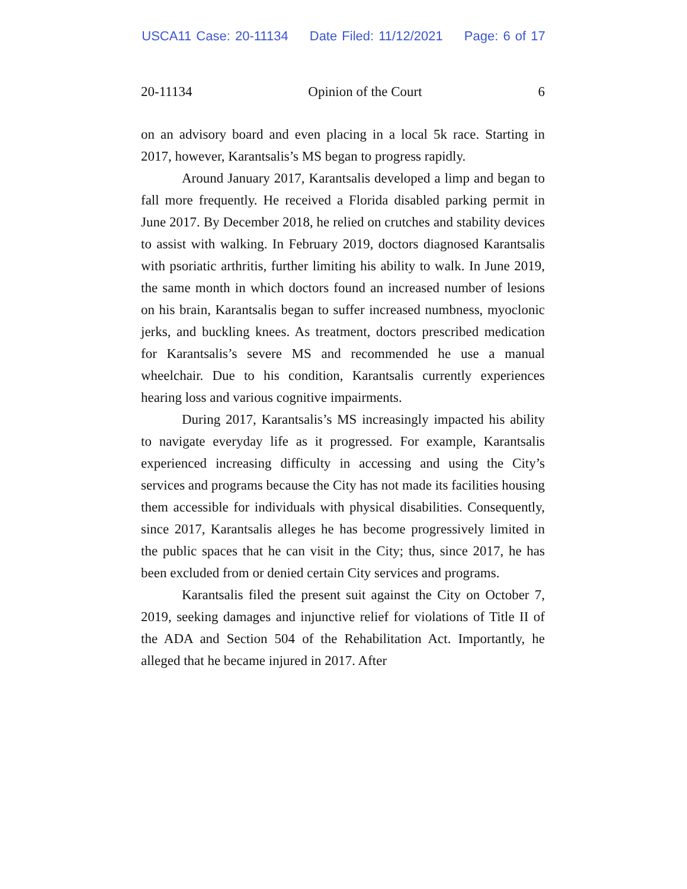USCA11 Case: 20-11134 Date Filed: 11/12/2021 Page: 6 of 17
20-11134 Opinion of the Court 6
on an advisory board and even placing in a local 5k race. Starting in 2017, however, Karantsalis’s MS began to progress rapidly.
Around January 2017, Karantsalis developed a limp and began to fall more frequently. He received a Florida disabled parking permit in June 2017. By December 2018, he relied on crutches and stability devices to assist with walking. In February 2019, doctors diagnosed Karantsalis with psoriatic arthritis, further limiting his ability to walk. In June 2019, the same month in which doctors found an increased number of lesions on his brain, Karantsalis began to suffer increased numbness, myoclonic jerks, and buckling knees. As treatment, doctors prescribed medication for Karantsalis’s severe MS and recommended he use a manual wheelchair. Due to his condition, Karantsalis currently experiences hearing loss and various cognitive impairments.
During 2017, Karantsalis’s MS increasingly impacted his ability to navigate everyday life as it progressed. For example, Karantsalis experienced increasing difficulty in accessing and using the City’s services and programs because the City has not made its facilities housing them accessible for individuals with physical disabilities. Consequently, since 2017, Karantsalis alleges he has become progressively limited in the public spaces that he can visit in the City; thus, since 2017, he has been excluded from or denied certain City services and programs.
Karantsalis filed the present suit against the City on October 7, 2019, seeking damages and injunctive relief for violations of Title II of the ADA and Section 504 of the Rehabilitation Act. Importantly, he alleged that he became injured in 2017. After